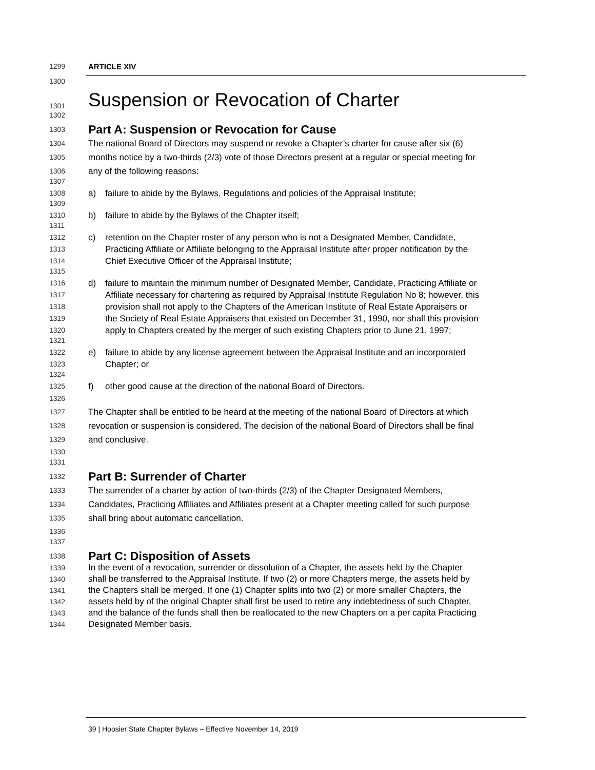1299 ARTICLE XIV
1300
1301 Suspension or Revocation of Charter
1302
1303 Part A: Suspension or Revocation for Cause
1304 The national Board of Directors may suspend or revoke a Chapter’s charter for cause after six (6)
1305 months notice by a two-thirds (2/3) vote of those Directors present at a regular or special meeting for
1306 any of the following reasons:
1307
1308 a) failure to abide by the Bylaws, Regulations and policies of the Appraisal Institute;
1309
1310 b) failure to abide by the Bylaws of the Chapter itself;
1311
1312 c) retention on the Chapter roster of any person who is not a Designated Member, Candidate,
1313 Practicing Affiliate or Affiliate belonging to the Appraisal Institute after proper notification by the
1314 Chief Executive Officer of the Appraisal Institute;
1315
1316 d) failure to maintain the minimum number of Designated Member, Candidate, Practicing Affiliate or
1317 Affiliate necessary for chartering as required by Appraisal Institute Regulation No 8; however, this
1318 provision shall not apply to the Chapters of the American Institute of Real Estate Appraisers or
1319 the Society of Real Estate Appraisers that existed on December 31, 1990, nor shall this provision
1320 apply to Chapters created by the merger of such existing Chapters prior to June 21, 1997;
1321
1322 e) failure to abide by any license agreement between the Appraisal Institute and an incorporated
1323 Chapter; or
1324
1325 f) other good cause at the direction of the national Board of Directors.
1326
1327 The Chapter shall be entitled to be heard at the meeting of the national Board of Directors at which
1328 revocation or suspension is considered. The decision of the national Board of Directors shall be final
1329 and conclusive.
1330
1331
1332 Part B: Surrender of Charter
1333 The surrender of a charter by action of two-thirds (2/3) of the Chapter Designated Members,
1334 Candidates, Practicing Affiliates and Affiliates present at a Chapter meeting called for such purpose
1335 shall bring about automatic cancellation.
1336
1337
1338 Part C: Disposition of Assets
1339 In the event of a revocation, surrender or dissolution of a Chapter, the assets held by the Chapter
1340 shall be transferred to the Appraisal Institute. If two (2) or more Chapters merge, the assets held by
1341 the Chapters shall be merged. If one (1) Chapter splits into two (2) or more smaller Chapters, the
1342 assets held by of the original Chapter shall first be used to retire any indebtedness of such Chapter,
1343 and the balance of the funds shall then be reallocated to the new Chapters on a per capita Practicing
1344 Designated Member basis.
39 | Hoosier State Chapter Bylaws – Effective November 14, 2019